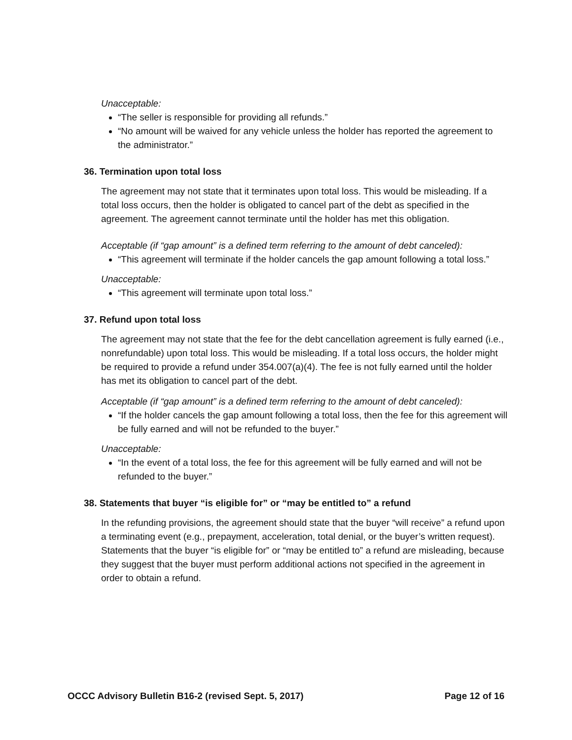Unacceptable:
“The seller is responsible for providing all refunds.”
“No amount will be waived for any vehicle unless the holder has reported the agreement to the administrator.”
36. Termination upon total loss
The agreement may not state that it terminates upon total loss. This would be misleading. If a total loss occurs, then the holder is obligated to cancel part of the debt as specified in the agreement. The agreement cannot terminate until the holder has met this obligation.
Acceptable (if “gap amount” is a defined term referring to the amount of debt canceled):
“This agreement will terminate if the holder cancels the gap amount following a total loss.”
Unacceptable:
“This agreement will terminate upon total loss.”
37. Refund upon total loss
The agreement may not state that the fee for the debt cancellation agreement is fully earned (i.e., nonrefundable) upon total loss. This would be misleading. If a total loss occurs, the holder might be required to provide a refund under 354.007(a)(4). The fee is not fully earned until the holder has met its obligation to cancel part of the debt.
Acceptable (if “gap amount” is a defined term referring to the amount of debt canceled):
“If the holder cancels the gap amount following a total loss, then the fee for this agreement will be fully earned and will not be refunded to the buyer.”
Unacceptable:
“In the event of a total loss, the fee for this agreement will be fully earned and will not be refunded to the buyer.”
38. Statements that buyer “is eligible for” or “may be entitled to” a refund
In the refunding provisions, the agreement should state that the buyer “will receive” a refund upon a terminating event (e.g., prepayment, acceleration, total denial, or the buyer’s written request). Statements that the buyer “is eligible for” or “may be entitled to” a refund are misleading, because they suggest that the buyer must perform additional actions not specified in the agreement in order to obtain a refund.
OCCC Advisory Bulletin B16-2 (revised Sept. 5, 2017) Page 12 of 16